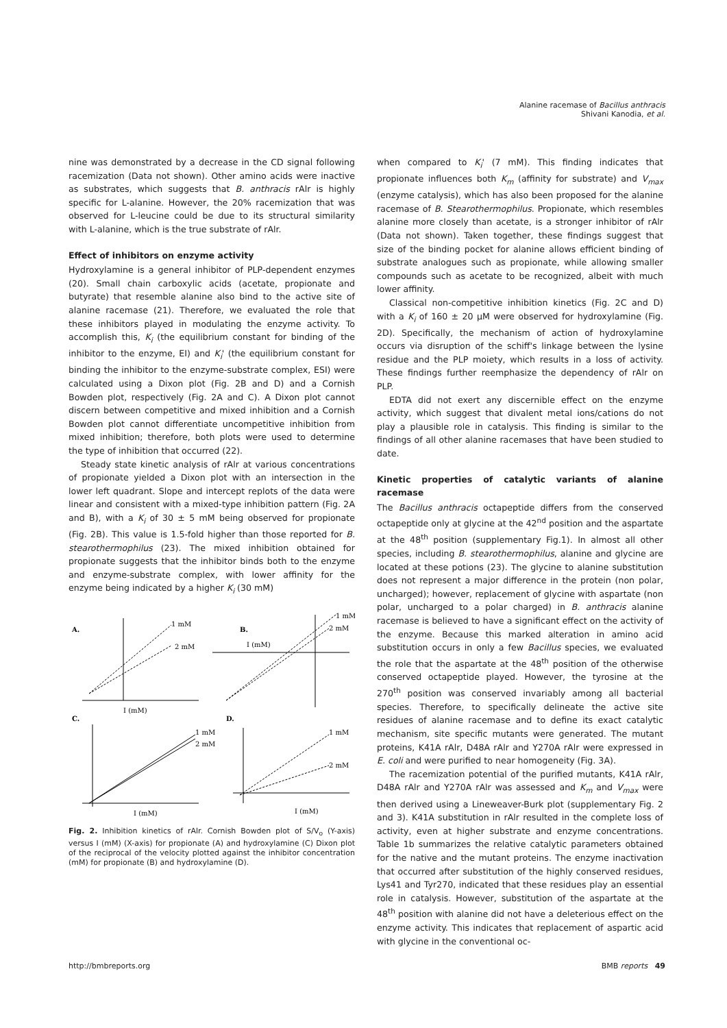Alanine racemase of Bacillus anthracis
Shivani Kanodia, et al.
nine was demonstrated by a decrease in the CD signal following racemization (Data not shown). Other amino acids were inactive as substrates, which suggests that B. anthracis rAlr is highly specific for L-alanine. However, the 20% racemization that was observed for L-leucine could be due to its structural similarity with L-alanine, which is the true substrate of rAlr.
Effect of inhibitors on enzyme activity
Hydroxylamine is a general inhibitor of PLP-dependent enzymes (20). Small chain carboxylic acids (acetate, propionate and butyrate) that resemble alanine also bind to the active site of alanine racemase (21). Therefore, we evaluated the role that these inhibitors played in modulating the enzyme activity. To accomplish this, K<sub>i</sub> (the equilibrium constant for binding of the inhibitor to the enzyme, EI) and K<sub>i</sub>' (the equilibrium constant for binding the inhibitor to the enzyme-substrate complex, ESI) were calculated using a Dixon plot (Fig. 2B and D) and a Cornish Bowden plot, respectively (Fig. 2A and C). A Dixon plot cannot discern between competitive and mixed inhibition and a Cornish Bowden plot cannot differentiate uncompetitive inhibition from mixed inhibition; therefore, both plots were used to determine the type of inhibition that occurred (22).
Steady state kinetic analysis of rAlr at various concentrations of propionate yielded a Dixon plot with an intersection in the lower left quadrant. Slope and intercept replots of the data were linear and consistent with a mixed-type inhibition pattern (Fig. 2A and B), with a K<sub>i</sub> of 30 ± 5 mM being observed for propionate (Fig. 2B). This value is 1.5-fold higher than those reported for B. stearothermophilus (23). The mixed inhibition obtained for propionate suggests that the inhibitor binds both to the enzyme and enzyme-substrate complex, with lower affinity for the enzyme being indicated by a higher K<sub>i</sub> (30 mM)
A.
B.
C.
D.
1 mM
2 mM
I (mM)
1 mM
2 mM
I (mM)
1 mM
2 mM
I (mM)
1 mM
2 mM
I (mM)
Fig. 2. Inhibition kinetics of rAlr. Cornish Bowden plot of S/V<sub>o</sub> (Y-axis) versus I (mM) (X-axis) for propionate (A) and hydroxylamine (C) Dixon plot of the reciprocal of the velocity plotted against the inhibitor concentration (mM) for propionate (B) and hydroxylamine (D).
when compared to K<sub>i</sub>' (7 mM). This finding indicates that propionate influences both K<sub>m</sub> (affinity for substrate) and V<sub>max</sub> (enzyme catalysis), which has also been proposed for the alanine racemase of B. Stearothermophilus. Propionate, which resembles alanine more closely than acetate, is a stronger inhibitor of rAlr (Data not shown). Taken together, these findings suggest that size of the binding pocket for alanine allows efficient binding of substrate analogues such as propionate, while allowing smaller compounds such as acetate to be recognized, albeit with much lower affinity.
Classical non-competitive inhibition kinetics (Fig. 2C and D) with a K<sub>i</sub> of 160 ± 20 μM were observed for hydroxylamine (Fig. 2D). Specifically, the mechanism of action of hydroxylamine occurs via disruption of the schiff's linkage between the lysine residue and the PLP moiety, which results in a loss of activity. These findings further reemphasize the dependency of rAlr on PLP.
EDTA did not exert any discernible effect on the enzyme activity, which suggest that divalent metal ions/cations do not play a plausible role in catalysis. This finding is similar to the findings of all other alanine racemases that have been studied to date.
Kinetic properties of catalytic variants of alanine racemase
The Bacillus anthracis octapeptide differs from the conserved octapeptide only at glycine at the 42<sup>nd</sup> position and the aspartate at the 48<sup>th</sup> position (supplementary Fig.1). In almost all other species, including B. stearothermophilus, alanine and glycine are located at these potions (23). The glycine to alanine substitution does not represent a major difference in the protein (non polar, uncharged); however, replacement of glycine with aspartate (non polar, uncharged to a polar charged) in B. anthracis alanine racemase is believed to have a significant effect on the activity of the enzyme. Because this marked alteration in amino acid substitution occurs in only a few Bacillus species, we evaluated the role that the aspartate at the 48<sup>th</sup> position of the otherwise conserved octapeptide played. However, the tyrosine at the 270<sup>th</sup> position was conserved invariably among all bacterial species. Therefore, to specifically delineate the active site residues of alanine racemase and to define its exact catalytic mechanism, site specific mutants were generated. The mutant proteins, K41A rAlr, D48A rAlr and Y270A rAlr were expressed in E. coli and were purified to near homogeneity (Fig. 3A).
The racemization potential of the purified mutants, K41A rAlr, D48A rAlr and Y270A rAlr was assessed and K<sub>m</sub> and V<sub>max</sub> were then derived using a Lineweaver-Burk plot (supplementary Fig. 2 and 3). K41A substitution in rAlr resulted in the complete loss of activity, even at higher substrate and enzyme concentrations. Table 1b summarizes the relative catalytic parameters obtained for the native and the mutant proteins. The enzyme inactivation that occurred after substitution of the highly conserved residues, Lys41 and Tyr270, indicated that these residues play an essential role in catalysis. However, substitution of the aspartate at the 48<sup>th</sup> position with alanine did not have a deleterious effect on the enzyme activity. This indicates that replacement of aspartic acid with glycine in the conventional oc-
http://bmbreports.org BMB reports 49